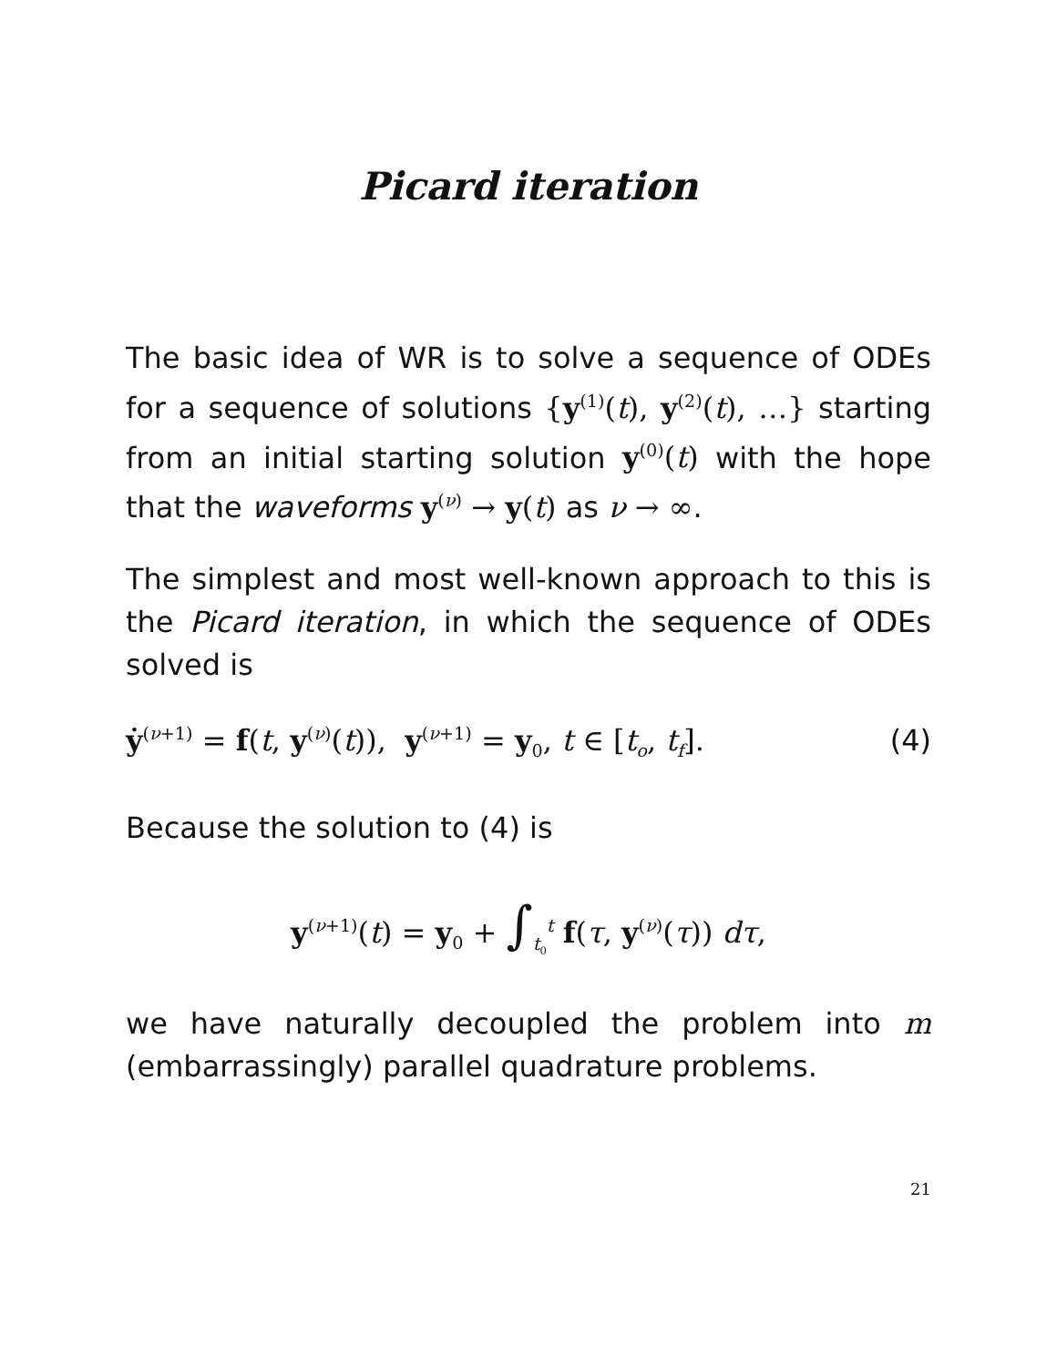Picard iteration
The basic idea of WR is to solve a sequence of ODEs for a sequence of solutions {y<sup>(1)</sup>(t), y<sup>(2)</sup>(t), …} starting from an initial starting solution y<sup>(0)</sup>(t) with the hope that the waveforms y<sup>(ν)</sup> → y(t) as ν → ∞.
The simplest and most well-known approach to this is the Picard iteration, in which the sequence of ODEs solved is
ẏ<sup>(ν+1)</sup> = f(t, y<sup>(ν)</sup>(t)), y<sup>(ν+1)</sup> = y<sub>0</sub>, t ∈ [t<sub>o</sub>, t<sub>f</sub>]. (4)
Because the solution to (4) is
y<sup>(ν+1)</sup>(t) = y<sub>0</sub> + ∫<sub>t<sub>0</sub></sub><sup>t</sup> f(τ, y<sup>(ν)</sup>(τ)) dτ,
we have naturally decoupled the problem into m (embarrassingly) parallel quadrature problems.
21